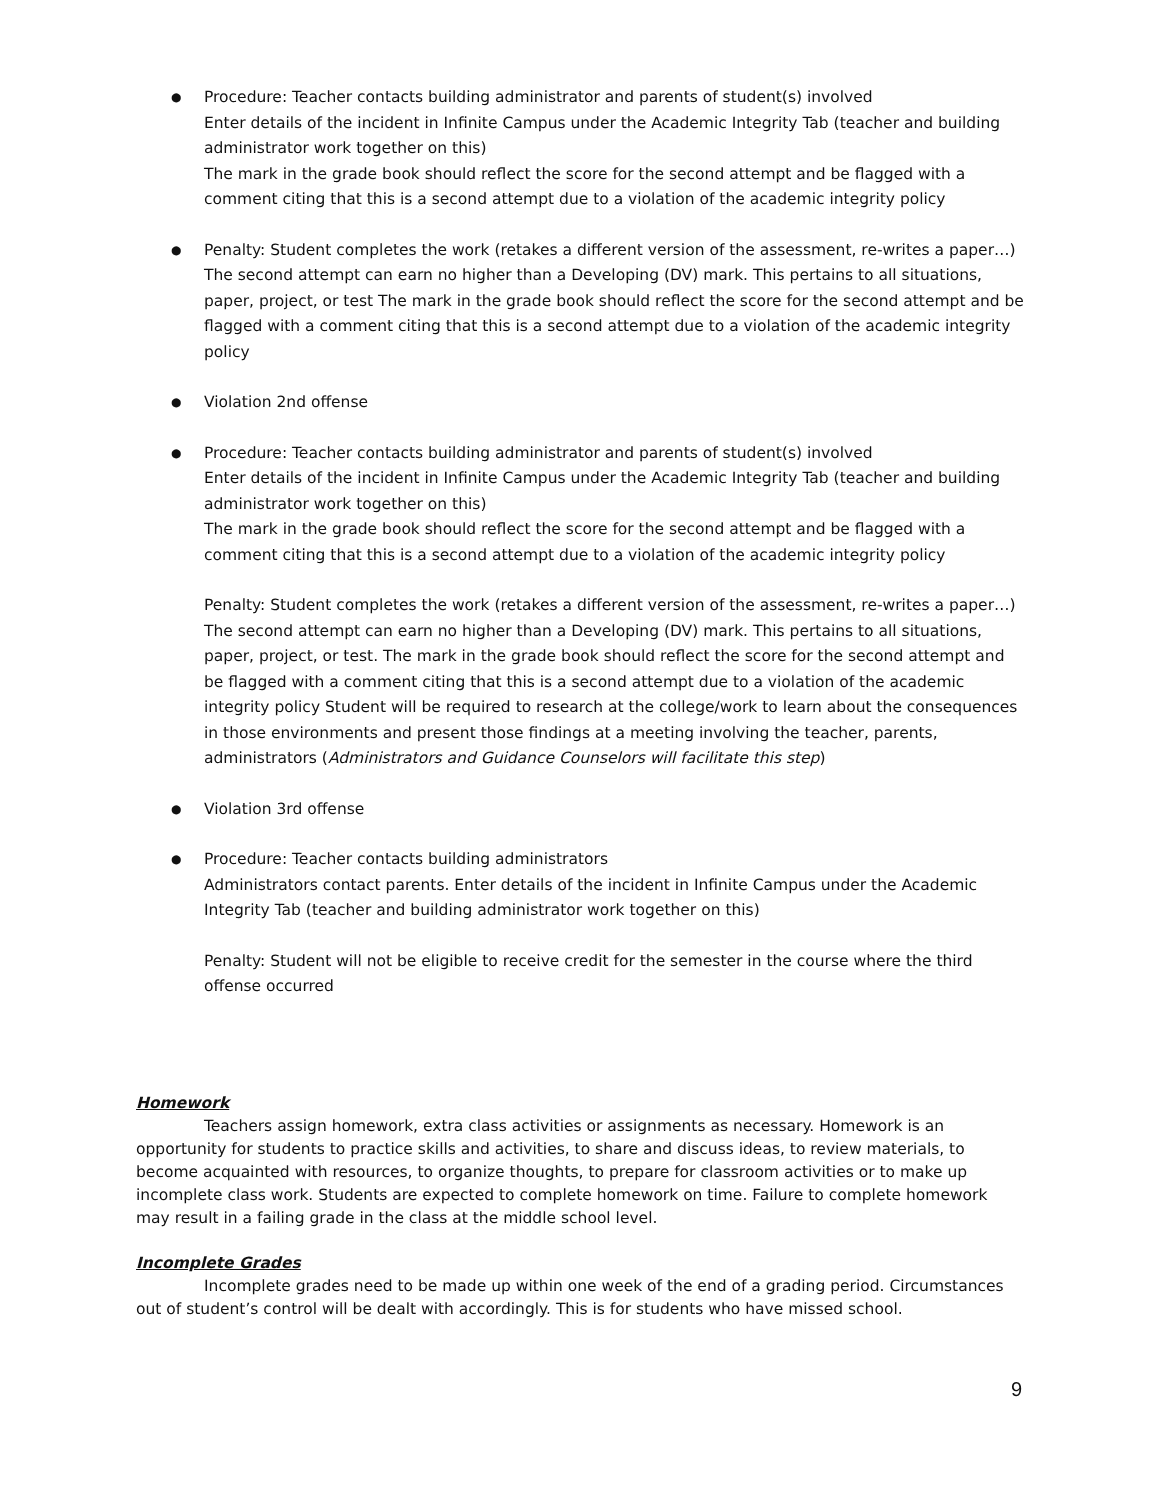Procedure: Teacher contacts building administrator and parents of student(s) involved
Enter details of the incident in Infinite Campus under the Academic Integrity Tab (teacher and building administrator work together on this)
The mark in the grade book should reflect the score for the second attempt and be flagged with a comment citing that this is a second attempt due to a violation of the academic integrity policy
Penalty: Student completes the work (retakes a different version of the assessment, re-writes a paper…) The second attempt can earn no higher than a Developing (DV) mark. This pertains to all situations, paper, project, or test The mark in the grade book should reflect the score for the second attempt and be flagged with a comment citing that this is a second attempt due to a violation of the academic integrity policy
Violation 2nd offense
Procedure: Teacher contacts building administrator and parents of student(s) involved
Enter details of the incident in Infinite Campus under the Academic Integrity Tab (teacher and building administrator work together on this)
The mark in the grade book should reflect the score for the second attempt and be flagged with a comment citing that this is a second attempt due to a violation of the academic integrity policy
Penalty: Student completes the work (retakes a different version of the assessment, re-writes a paper…) The second attempt can earn no higher than a Developing (DV) mark. This pertains to all situations, paper, project, or test. The mark in the grade book should reflect the score for the second attempt and be flagged with a comment citing that this is a second attempt due to a violation of the academic integrity policy Student will be required to research at the college/work to learn about the consequences in those environments and present those findings at a meeting involving the teacher, parents, administrators (Administrators and Guidance Counselors will facilitate this step)
Violation 3rd offense
Procedure: Teacher contacts building administrators
Administrators contact parents. Enter details of the incident in Infinite Campus under the Academic Integrity Tab (teacher and building administrator work together on this)
Penalty: Student will not be eligible to receive credit for the semester in the course where the third offense occurred
Homework
Teachers assign homework, extra class activities or assignments as necessary. Homework is an opportunity for students to practice skills and activities, to share and discuss ideas, to review materials, to become acquainted with resources, to organize thoughts, to prepare for classroom activities or to make up incomplete class work. Students are expected to complete homework on time. Failure to complete homework may result in a failing grade in the class at the middle school level.
Incomplete Grades
Incomplete grades need to be made up within one week of the end of a grading period. Circumstances out of student’s control will be dealt with accordingly. This is for students who have missed school.
9